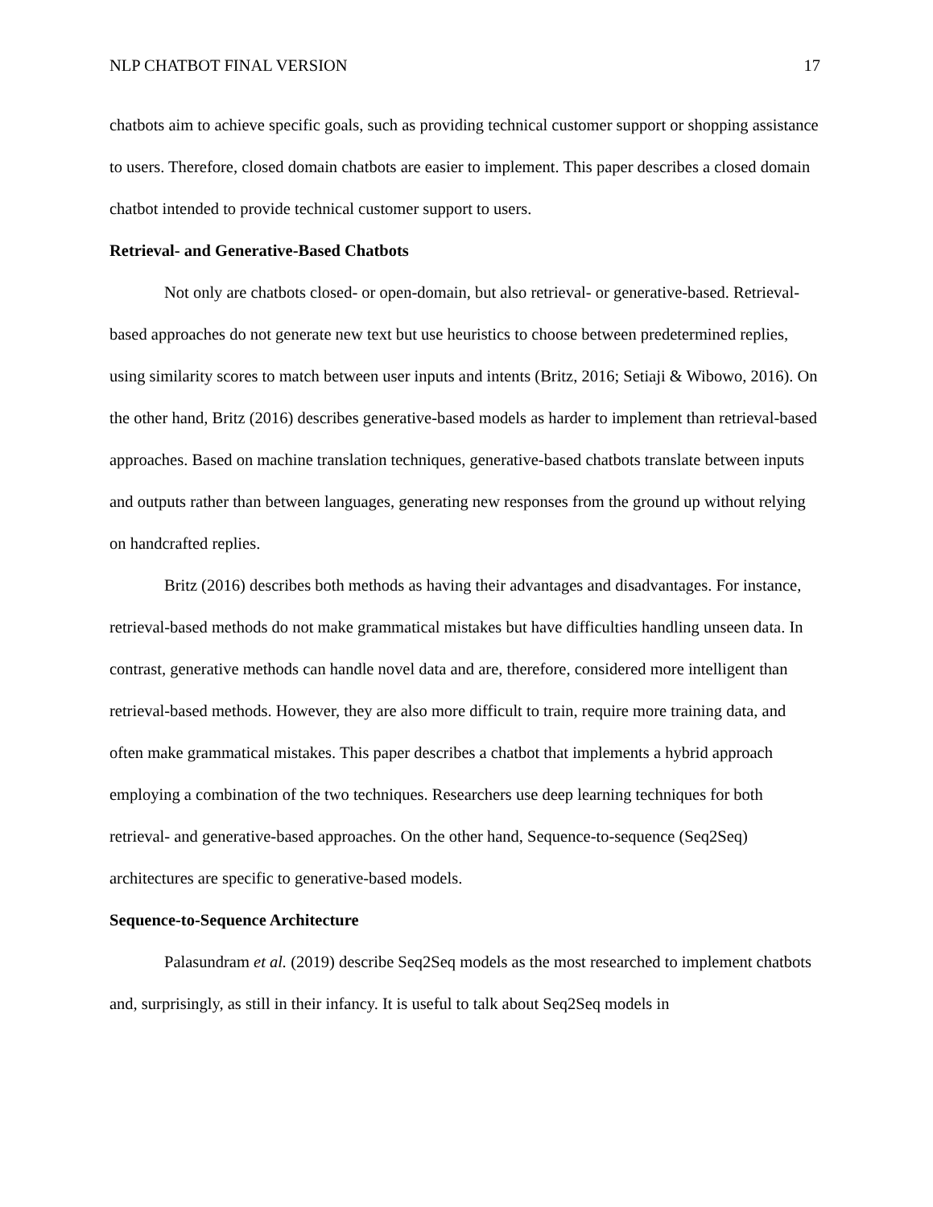NLP CHATBOT FINAL VERSION 17
chatbots aim to achieve specific goals, such as providing technical customer support or shopping assistance to users. Therefore, closed domain chatbots are easier to implement. This paper describes a closed domain chatbot intended to provide technical customer support to users.
Retrieval- and Generative-Based Chatbots
Not only are chatbots closed- or open-domain, but also retrieval- or generative-based. Retrieval-based approaches do not generate new text but use heuristics to choose between predetermined replies, using similarity scores to match between user inputs and intents (Britz, 2016; Setiaji & Wibowo, 2016). On the other hand, Britz (2016) describes generative-based models as harder to implement than retrieval-based approaches. Based on machine translation techniques, generative-based chatbots translate between inputs and outputs rather than between languages, generating new responses from the ground up without relying on handcrafted replies.
Britz (2016) describes both methods as having their advantages and disadvantages. For instance, retrieval-based methods do not make grammatical mistakes but have difficulties handling unseen data. In contrast, generative methods can handle novel data and are, therefore, considered more intelligent than retrieval-based methods. However, they are also more difficult to train, require more training data, and often make grammatical mistakes. This paper describes a chatbot that implements a hybrid approach employing a combination of the two techniques. Researchers use deep learning techniques for both retrieval- and generative-based approaches. On the other hand, Sequence-to-sequence (Seq2Seq) architectures are specific to generative-based models.
Sequence-to-Sequence Architecture
Palasundram et al. (2019) describe Seq2Seq models as the most researched to implement chatbots and, surprisingly, as still in their infancy. It is useful to talk about Seq2Seq models in